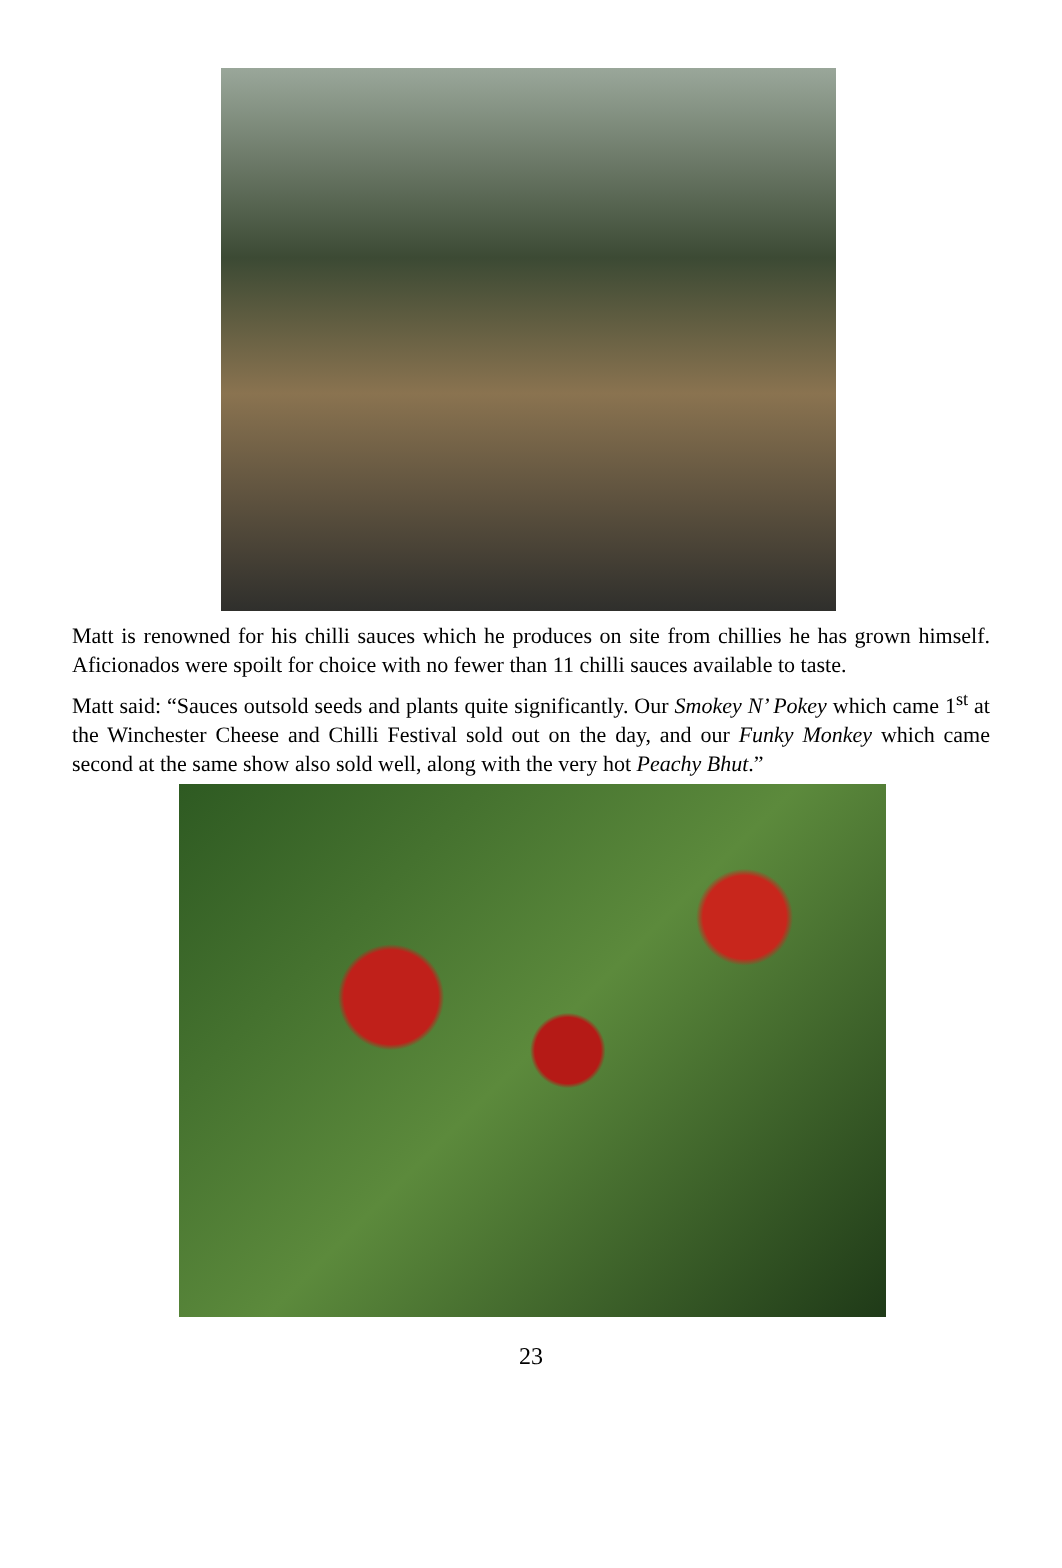Matt is renowned for his chilli sauces which he produces on site from chillies he has grown himself. Aficionados were spoilt for choice with no fewer than 11 chilli sauces available to taste.
Matt said: “Sauces outsold seeds and plants quite significantly. Our Smokey N’ Pokey which came 1<sup>st</sup> at the Winchester Cheese and Chilli Festival sold out on the day, and our Funky Monkey which came second at the same show also sold well, along with the very hot Peachy Bhut.”
23